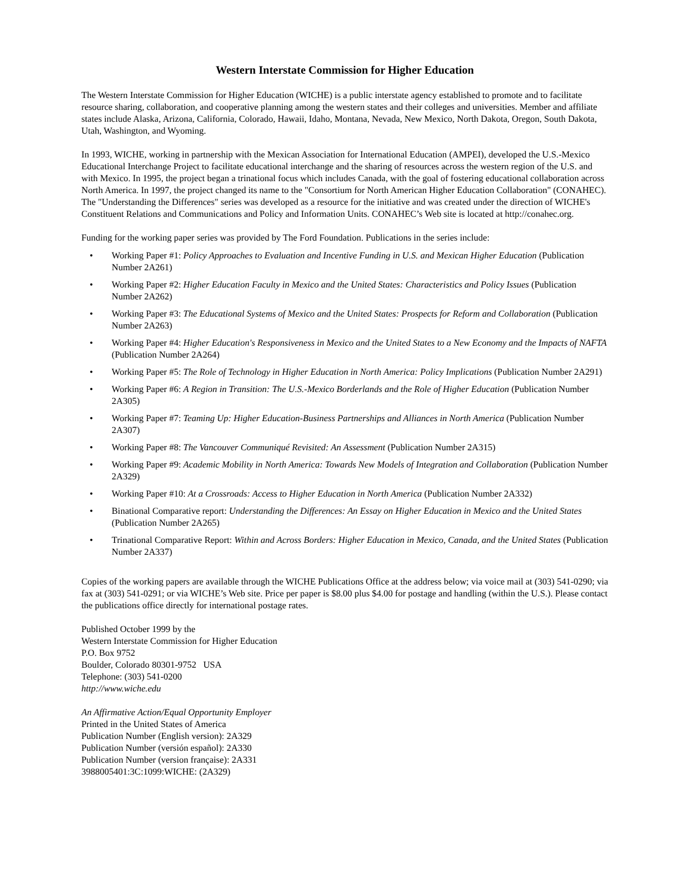Western Interstate Commission for Higher Education
The Western Interstate Commission for Higher Education (WICHE) is a public interstate agency established to promote and to facilitate resource sharing, collaboration, and cooperative planning among the western states and their colleges and universities. Member and affiliate states include Alaska, Arizona, California, Colorado, Hawaii, Idaho, Montana, Nevada, New Mexico, North Dakota, Oregon, South Dakota, Utah, Washington, and Wyoming.
In 1993, WICHE, working in partnership with the Mexican Association for International Education (AMPEI), developed the U.S.-Mexico Educational Interchange Project to facilitate educational interchange and the sharing of resources across the western region of the U.S. and with Mexico. In 1995, the project began a trinational focus which includes Canada, with the goal of fostering educational collaboration across North America. In 1997, the project changed its name to the "Consortium for North American Higher Education Collaboration" (CONAHEC). The "Understanding the Differences" series was developed as a resource for the initiative and was created under the direction of WICHE's Constituent Relations and Communications and Policy and Information Units. CONAHEC’s Web site is located at http://conahec.org.
Funding for the working paper series was provided by The Ford Foundation. Publications in the series include:
• Working Paper #1: Policy Approaches to Evaluation and Incentive Funding in U.S. and Mexican Higher Education (Publication Number 2A261)
• Working Paper #2: Higher Education Faculty in Mexico and the United States: Characteristics and Policy Issues (Publication Number 2A262)
• Working Paper #3: The Educational Systems of Mexico and the United States: Prospects for Reform and Collaboration (Publication Number 2A263)
• Working Paper #4: Higher Education's Responsiveness in Mexico and the United States to a New Economy and the Impacts of NAFTA (Publication Number 2A264)
• Working Paper #5: The Role of Technology in Higher Education in North America: Policy Implications (Publication Number 2A291)
• Working Paper #6: A Region in Transition: The U.S.-Mexico Borderlands and the Role of Higher Education (Publication Number 2A305)
• Working Paper #7: Teaming Up: Higher Education-Business Partnerships and Alliances in North America (Publication Number 2A307)
• Working Paper #8: The Vancouver Communiqué Revisited: An Assessment (Publication Number 2A315)
• Working Paper #9: Academic Mobility in North America: Towards New Models of Integration and Collaboration (Publication Number 2A329)
• Working Paper #10: At a Crossroads: Access to Higher Education in North America (Publication Number 2A332)
• Binational Comparative report: Understanding the Differences: An Essay on Higher Education in Mexico and the United States (Publication Number 2A265)
• Trinational Comparative Report: Within and Across Borders: Higher Education in Mexico, Canada, and the United States (Publication Number 2A337)
Copies of the working papers are available through the WICHE Publications Office at the address below; via voice mail at (303) 541-0290; via fax at (303) 541-0291; or via WICHE’s Web site. Price per paper is $8.00 plus $4.00 for postage and handling (within the U.S.). Please contact the publications office directly for international postage rates.
Published October 1999 by the
Western Interstate Commission for Higher Education
P.O. Box 9752
Boulder, Colorado 80301-9752 USA
Telephone: (303) 541-0200
http://www.wiche.edu
An Affirmative Action/Equal Opportunity Employer
Printed in the United States of America
Publication Number (English version): 2A329
Publication Number (versión español): 2A330
Publication Number (version française): 2A331
3988005401:3C:1099:WICHE: (2A329)